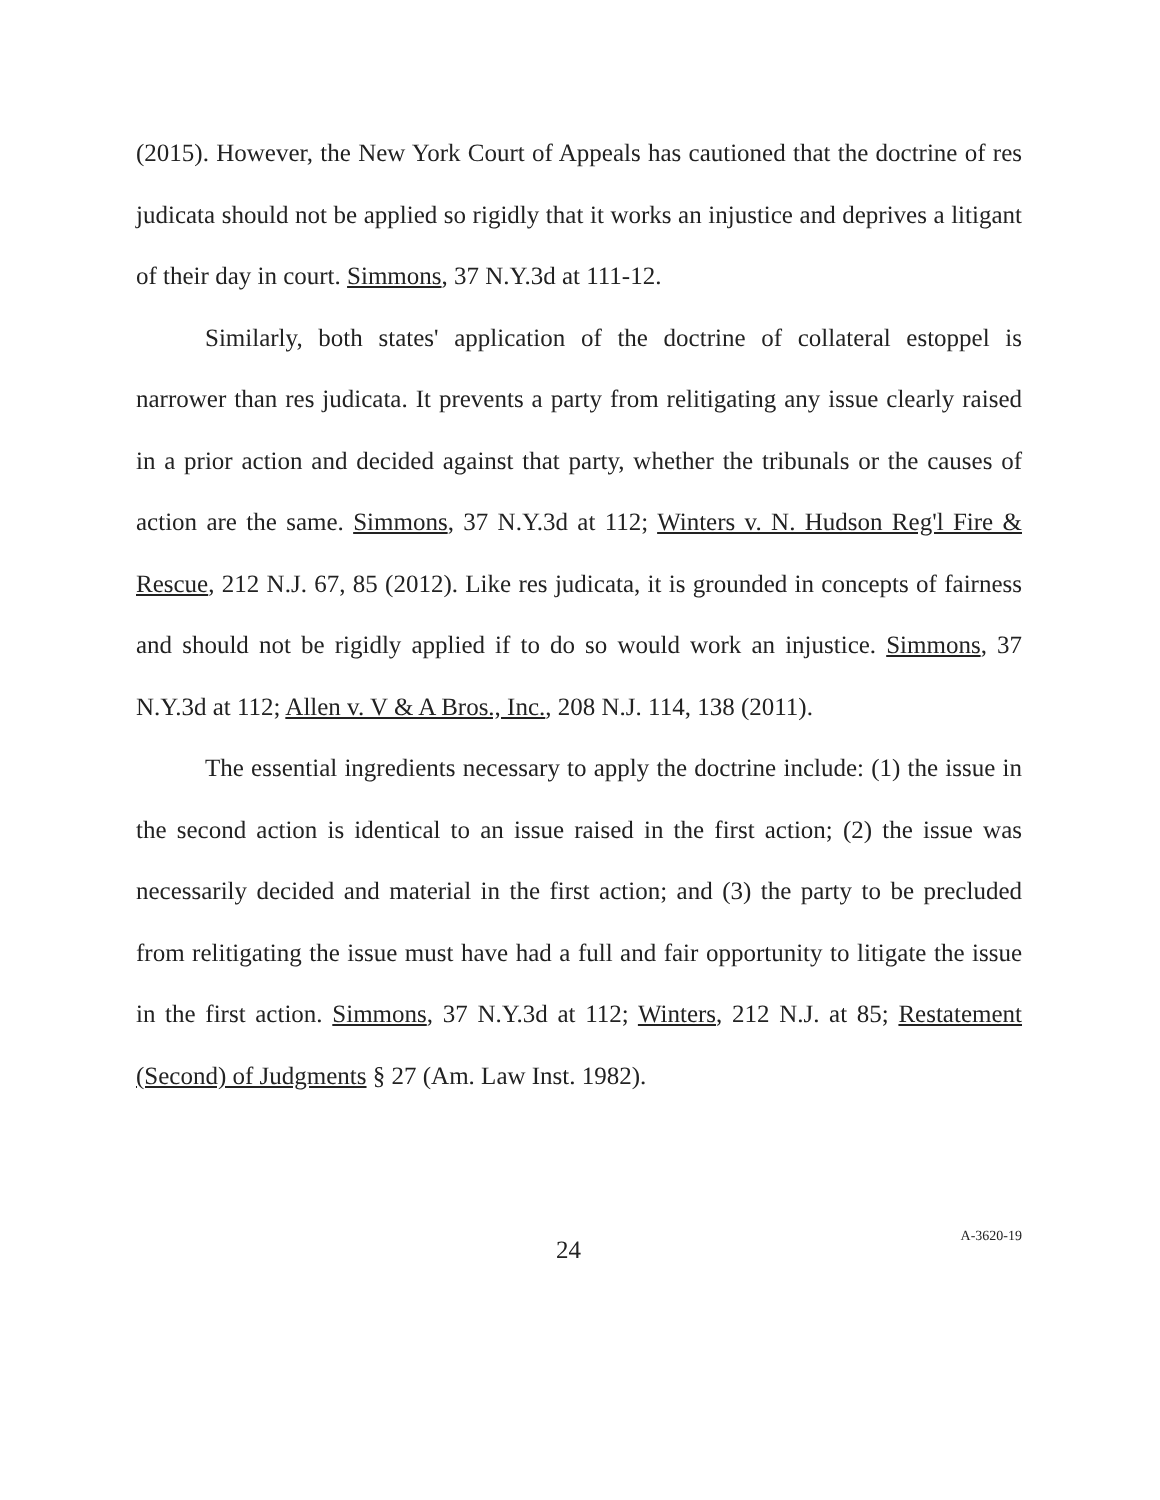(2015). However, the New York Court of Appeals has cautioned that the doctrine of res judicata should not be applied so rigidly that it works an injustice and deprives a litigant of their day in court. Simmons, 37 N.Y.3d at 111-12.
Similarly, both states' application of the doctrine of collateral estoppel is narrower than res judicata. It prevents a party from relitigating any issue clearly raised in a prior action and decided against that party, whether the tribunals or the causes of action are the same. Simmons, 37 N.Y.3d at 112; Winters v. N. Hudson Reg'l Fire & Rescue, 212 N.J. 67, 85 (2012). Like res judicata, it is grounded in concepts of fairness and should not be rigidly applied if to do so would work an injustice. Simmons, 37 N.Y.3d at 112; Allen v. V & A Bros., Inc., 208 N.J. 114, 138 (2011).
The essential ingredients necessary to apply the doctrine include: (1) the issue in the second action is identical to an issue raised in the first action; (2) the issue was necessarily decided and material in the first action; and (3) the party to be precluded from relitigating the issue must have had a full and fair opportunity to litigate the issue in the first action. Simmons, 37 N.Y.3d at 112; Winters, 212 N.J. at 85; Restatement (Second) of Judgments § 27 (Am. Law Inst. 1982).
24 A-3620-19